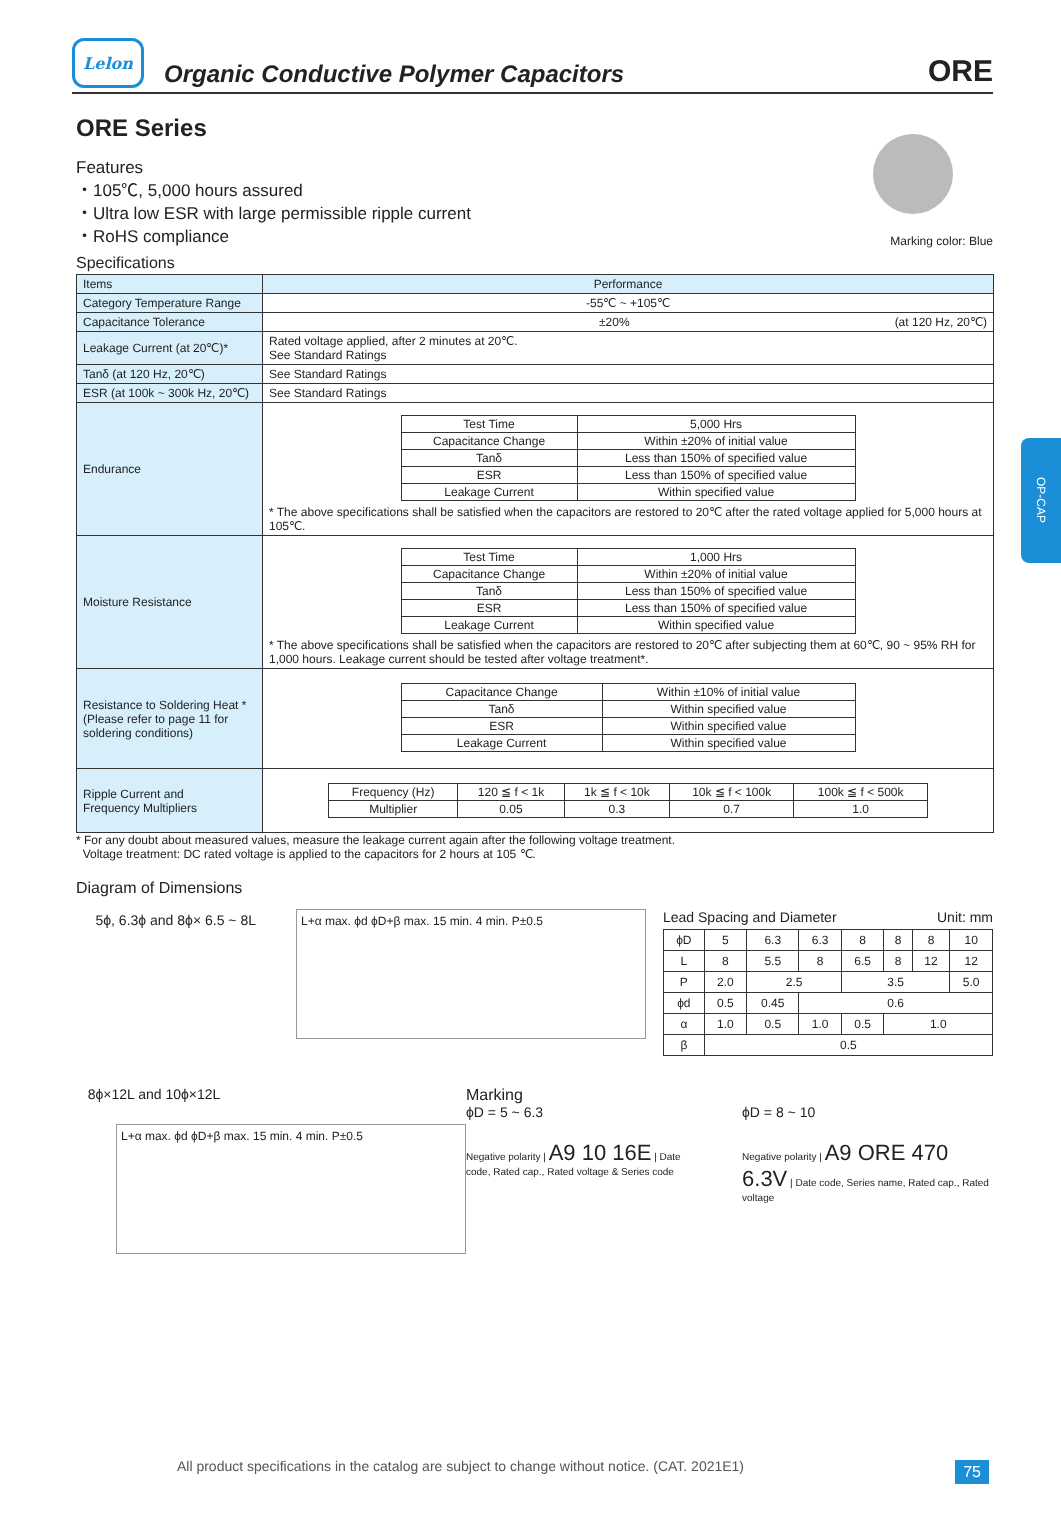Lelon
Organic Conductive Polymer Capacitors
ORE
OP-CAP
ORE Series
Features
・105℃, 5,000 hours assured
・Ultra low ESR with large permissible ripple current
・RoHS compliance
Marking color: Blue
Specifications
| Items | Performance |
| --- | --- |
| Category Temperature Range | -55℃ ~ +105℃ |
| Capacitance Tolerance | ±20% (at 120 Hz, 20℃) |
| Leakage Current (at 20℃)* | Rated voltage applied, after 2 minutes at 20℃. See Standard Ratings |
| Tanδ (at 120 Hz, 20℃) | See Standard Ratings |
| ESR (at 100k ~ 300k Hz, 20℃) | See Standard Ratings |
| Endurance | / Test Time / 5,000 Hrs / / Capacitance Change / Within ±20% of initial value / / Tanδ / Less than 150% of specified value / / ESR / Less than 150% of specified value / / Leakage Current / Within specified value / * The above specifications shall be satisfied when the capacitors are restored to 20℃ after the rated voltage applied for 5,000 hours at 105℃. |
| Moisture Resistance | / Test Time / 1,000 Hrs / / Capacitance Change / Within ±20% of initial value / / Tanδ / Less than 150% of specified value / / ESR / Less than 150% of specified value / / Leakage Current / Within specified value / * The above specifications shall be satisfied when the capacitors are restored to 20℃ after subjecting them at 60℃, 90 ~ 95% RH for 1,000 hours. Leakage current should be tested after voltage treatment*. |
| Resistance to Soldering Heat * (Please refer to page 11 for soldering conditions) | / Capacitance Change / Within ±10% of initial value / / Tanδ / Within specified value / / ESR / Within specified value / / Leakage Current / Within specified value / |
| Ripple Current and Frequency Multipliers | / Frequency (Hz) / 120 ≦ f < 1k / 1k ≦ f < 10k / 10k ≦ f < 100k / 100k ≦ f < 500k / / Multiplier / 0.05 / 0.3 / 0.7 / 1.0 / |
* For any doubt about measured values, measure the leakage current again after the following voltage treatment.
Voltage treatment: DC rated voltage is applied to the capacitors for 2 hours at 105 ℃.
Diagram of Dimensions
5ϕ, 6.3ϕ and 8ϕ× 6.5 ~ 8L
L+α max. ϕd ϕD+β max. 15 min. 4 min. P±0.5
Lead Spacing and Diameter Unit: mm
| ϕD | 5 | 6.3 | 6.3 | 8 | 8 | 8 | 10 |
| L | 8 | 5.5 | 8 | 6.5 | 8 | 12 | 12 |
| P | 2.0 | 2.5 | | 3.5 | | | 5.0 |
| ϕd | 0.5 | 0.45 | 0.6 | | | | |
| α | 1.0 | 0.5 | 1.0 | 0.5 | 1.0 | | |
| β | 0.5 | | | | | | |
8ϕ×12L and 10ϕ×12L
L+α max. ϕd ϕD+β max. 15 min. 4 min. P±0.5
Marking
ϕD = 5 ~ 6.3
Negative polarity | A9 10 16E | Date code, Rated cap., Rated voltage & Series code
ϕD = 8 ~ 10
Negative polarity | A9 ORE 470 6.3V | Date code, Series name, Rated cap., Rated voltage
All product specifications in the catalog are subject to change without notice. (CAT. 2021E1)
75